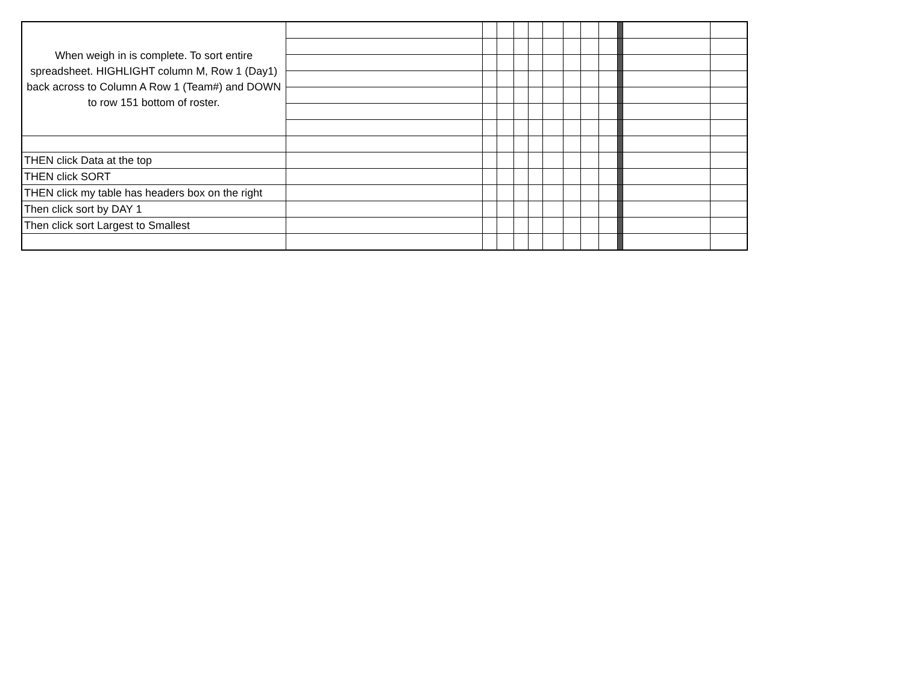| When weigh in is complete. To sort entire spreadsheet. HIGHLIGHT column M, Row 1 (Day1) back across to Column A Row 1 (Team#) and DOWN to row 151 bottom of roster. | | | | | | | | | | | | |
| THEN click Data at the top | | | | | | | | | | | | |
| THEN click SORT | | | | | | | | | | | | |
| THEN click my table has headers box on the right | | | | | | | | | | | | |
| Then click sort by DAY 1 | | | | | | | | | | | | |
| Then click sort Largest to Smallest | | | | | | | | | | | | |